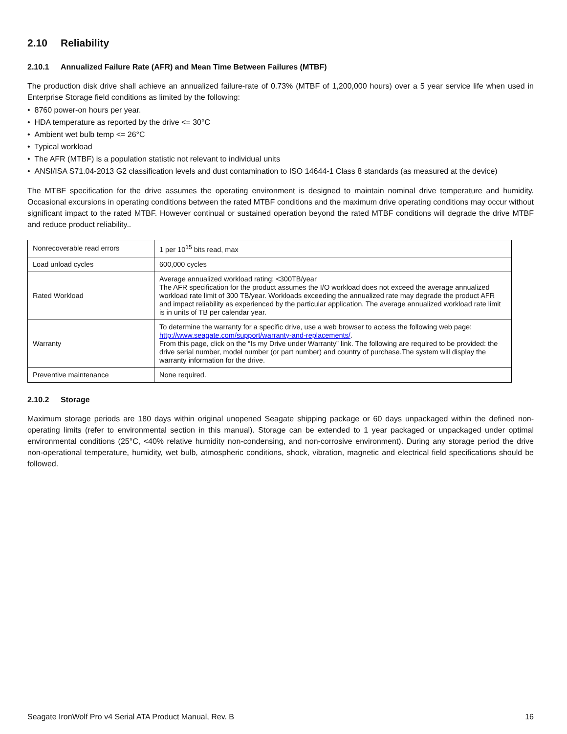2.10 Reliability
2.10.1 Annualized Failure Rate (AFR) and Mean Time Between Failures (MTBF)
The production disk drive shall achieve an annualized failure-rate of 0.73% (MTBF of 1,200,000 hours) over a 5 year service life when used in Enterprise Storage field conditions as limited by the following:
• 8760 power-on hours per year.
• HDA temperature as reported by the drive <= 30°C
• Ambient wet bulb temp <= 26°C
• Typical workload
• The AFR (MTBF) is a population statistic not relevant to individual units
• ANSI/ISA S71.04-2013 G2 classification levels and dust contamination to ISO 14644-1 Class 8 standards (as measured at the device)
The MTBF specification for the drive assumes the operating environment is designed to maintain nominal drive temperature and humidity. Occasional excursions in operating conditions between the rated MTBF conditions and the maximum drive operating conditions may occur without significant impact to the rated MTBF. However continual or sustained operation beyond the rated MTBF conditions will degrade the drive MTBF and reduce product reliability..
| Nonrecoverable read errors | 1 per 10<sup>15</sup> bits read, max |
| Load unload cycles | 600,000 cycles |
| Rated Workload | Average annualized workload rating: <300TB/year The AFR specification for the product assumes the I/O workload does not exceed the average annualized workload rate limit of 300 TB/year. Workloads exceeding the annualized rate may degrade the product AFR and impact reliability as experienced by the particular application. The average annualized workload rate limit is in units of TB per calendar year. |
| Warranty | To determine the warranty for a specific drive, use a web browser to access the following web page: http://www.seagate.com/support/warranty-and-replacements/ . From this page, click on the “Is my Drive under Warranty” link. The following are required to be provided: the drive serial number, model number (or part number) and country of purchase.The system will display the warranty information for the drive. |
| Preventive maintenance | None required. |
2.10.2 Storage
Maximum storage periods are 180 days within original unopened Seagate shipping package or 60 days unpackaged within the defined non-operating limits (refer to environmental section in this manual). Storage can be extended to 1 year packaged or unpackaged under optimal environmental conditions (25°C, <40% relative humidity non-condensing, and non-corrosive environment). During any storage period the drive non-operational temperature, humidity, wet bulb, atmospheric conditions, shock, vibration, magnetic and electrical field specifications should be followed.
Seagate IronWolf Pro v4 Serial ATA Product Manual, Rev. B 16